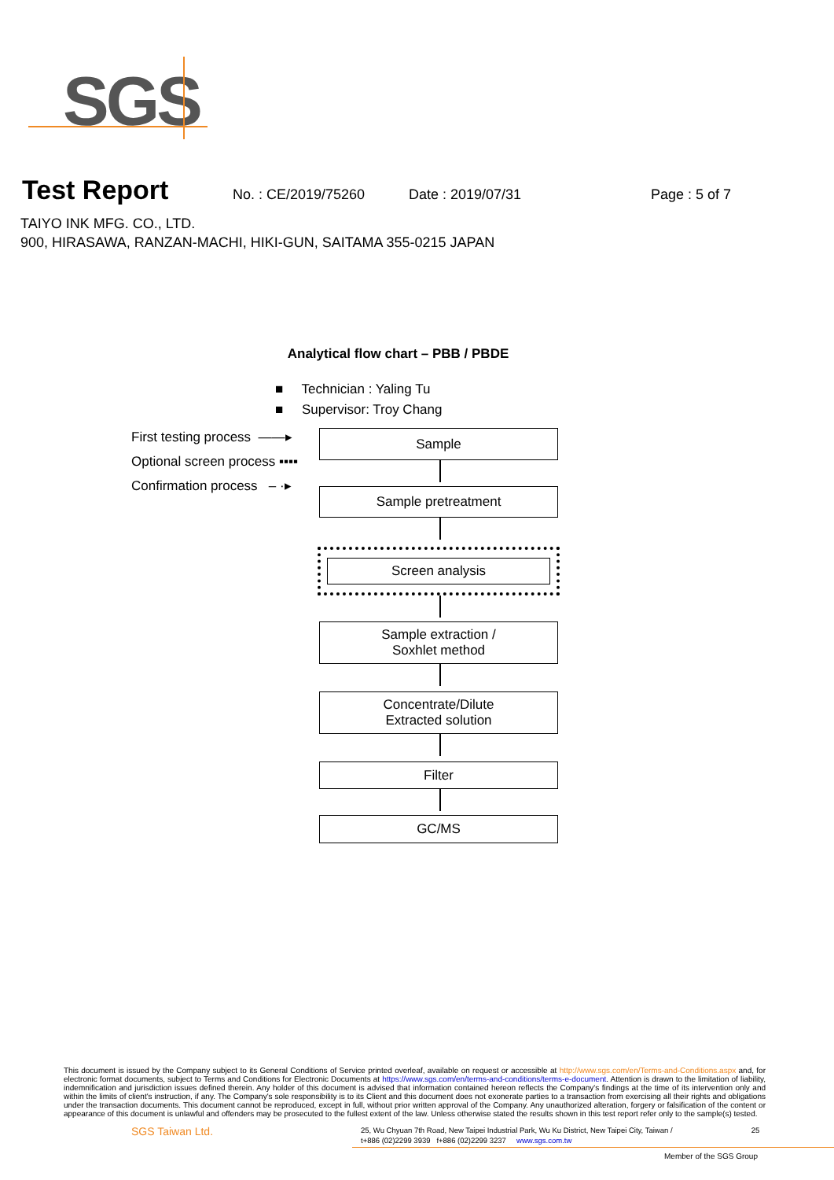SGS
Test Report
No. : CE/2019/75260 Date : 2019/07/31 Page : 5 of 7
TAIYO INK MFG. CO., LTD.
900, HIRASAWA, RANZAN-MACHI, HIKI-GUN, SAITAMA 355-0215 JAPAN
Analytical flow chart – PBB / PBDE
■ Technician : Yaling Tu
■ Supervisor: Troy Chang
First testing process ——▸
Optional screen process ▪▪▪▪
Confirmation process – ·▸
Sample
Sample pretreatment
Screen analysis
Sample extraction /
Soxhlet method
Concentrate/Dilute
Extracted solution
Filter
GC/MS
This document is issued by the Company subject to its General Conditions of Service printed overleaf, available on request or accessible at http://www.sgs.com/en/Terms-and-Conditions.aspx and, for electronic format documents, subject to Terms and Conditions for Electronic Documents at https://www.sgs.com/en/terms-and-conditions/terms-e-document. Attention is drawn to the limitation of liability, indemnification and jurisdiction issues defined therein. Any holder of this document is advised that information contained hereon reflects the Company's findings at the time of its intervention only and within the limits of client's instruction, if any. The Company's sole responsibility is to its Client and this document does not exonerate parties to a transaction from exercising all their rights and obligations under the transaction documents. This document cannot be reproduced, except in full, without prior written approval of the Company. Any unauthorized alteration, forgery or falsification of the content or appearance of this document is unlawful and offenders may be prosecuted to the fullest extent of the law. Unless otherwise stated the results shown in this test report refer only to the sample(s) tested.
SGS Taiwan Ltd.
25, Wu Chyuan 7th Road, New Taipei Industrial Park, Wu Ku District, New Taipei City, Taiwan / 25
t+886 (02)2299 3939 f+886 (02)2299 3237 www.sgs.com.tw
Member of the SGS Group